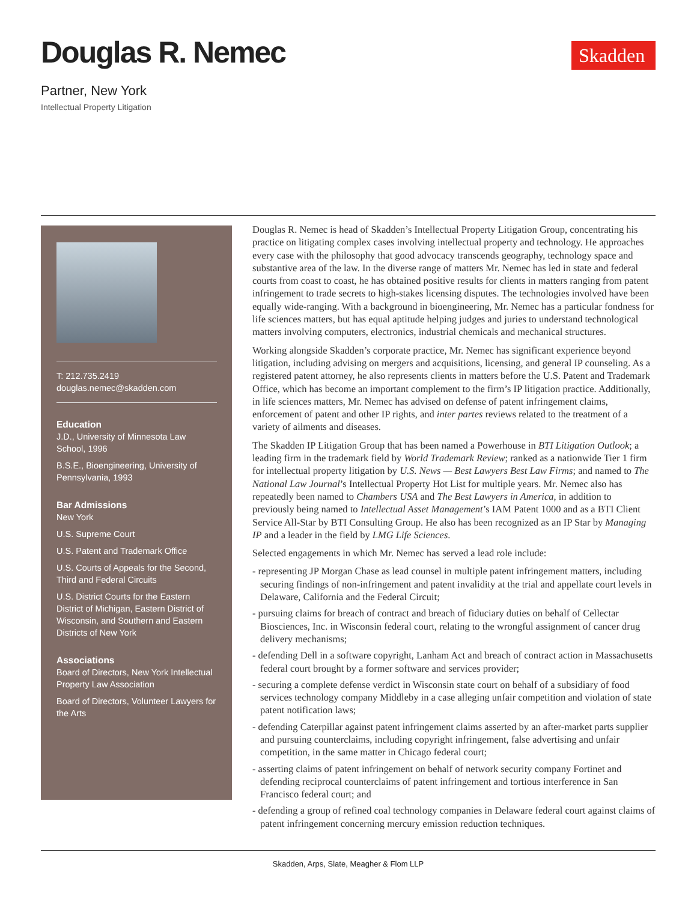Douglas R. Nemec
Partner, New York
Intellectual Property Litigation
Skadden
T: 212.735.2419
douglas.nemec@skadden.com
Education
J.D., University of Minnesota Law School, 1996
B.S.E., Bioengineering, University of Pennsylvania, 1993
Bar Admissions
New York
U.S. Supreme Court
U.S. Patent and Trademark Office
U.S. Courts of Appeals for the Second, Third and Federal Circuits
U.S. District Courts for the Eastern District of Michigan, Eastern District of Wisconsin, and Southern and Eastern Districts of New York
Associations
Board of Directors, New York Intellectual Property Law Association
Board of Directors, Volunteer Lawyers for the Arts
Douglas R. Nemec is head of Skadden’s Intellectual Property Litigation Group, concentrating his practice on litigating complex cases involving intellectual property and technology. He approaches every case with the philosophy that good advocacy transcends geography, technology space and substantive area of the law. In the diverse range of matters Mr. Nemec has led in state and federal courts from coast to coast, he has obtained positive results for clients in matters ranging from patent infringement to trade secrets to high-stakes licensing disputes. The technologies involved have been equally wide-ranging. With a background in bioengineering, Mr. Nemec has a particular fondness for life sciences matters, but has equal aptitude helping judges and juries to understand technological matters involving computers, electronics, industrial chemicals and mechanical structures.
Working alongside Skadden’s corporate practice, Mr. Nemec has significant experience beyond litigation, including advising on mergers and acquisitions, licensing, and general IP counseling. As a registered patent attorney, he also represents clients in matters before the U.S. Patent and Trademark Office, which has become an important complement to the firm’s IP litigation practice. Additionally, in life sciences matters, Mr. Nemec has advised on defense of patent infringement claims, enforcement of patent and other IP rights, and inter partes reviews related to the treatment of a variety of ailments and diseases.
The Skadden IP Litigation Group that has been named a Powerhouse in BTI Litigation Outlook; a leading firm in the trademark field by World Trademark Review; ranked as a nationwide Tier 1 firm for intellectual property litigation by U.S. News — Best Lawyers Best Law Firms; and named to The National Law Journal’s Intellectual Property Hot List for multiple years. Mr. Nemec also has repeatedly been named to Chambers USA and The Best Lawyers in America, in addition to previously being named to Intellectual Asset Management’s IAM Patent 1000 and as a BTI Client Service All-Star by BTI Consulting Group. He also has been recognized as an IP Star by Managing IP and a leader in the field by LMG Life Sciences.
Selected engagements in which Mr. Nemec has served a lead role include:
- representing JP Morgan Chase as lead counsel in multiple patent infringement matters, including securing findings of non-infringement and patent invalidity at the trial and appellate court levels in Delaware, California and the Federal Circuit;
- pursuing claims for breach of contract and breach of fiduciary duties on behalf of Cellectar Biosciences, Inc. in Wisconsin federal court, relating to the wrongful assignment of cancer drug delivery mechanisms;
- defending Dell in a software copyright, Lanham Act and breach of contract action in Massachusetts federal court brought by a former software and services provider;
- securing a complete defense verdict in Wisconsin state court on behalf of a subsidiary of food services technology company Middleby in a case alleging unfair competition and violation of state patent notification laws;
- defending Caterpillar against patent infringement claims asserted by an after-market parts supplier and pursuing counterclaims, including copyright infringement, false advertising and unfair competition, in the same matter in Chicago federal court;
- asserting claims of patent infringement on behalf of network security company Fortinet and defending reciprocal counterclaims of patent infringement and tortious interference in San Francisco federal court; and
- defending a group of refined coal technology companies in Delaware federal court against claims of patent infringement concerning mercury emission reduction techniques.
Skadden, Arps, Slate, Meagher & Flom LLP